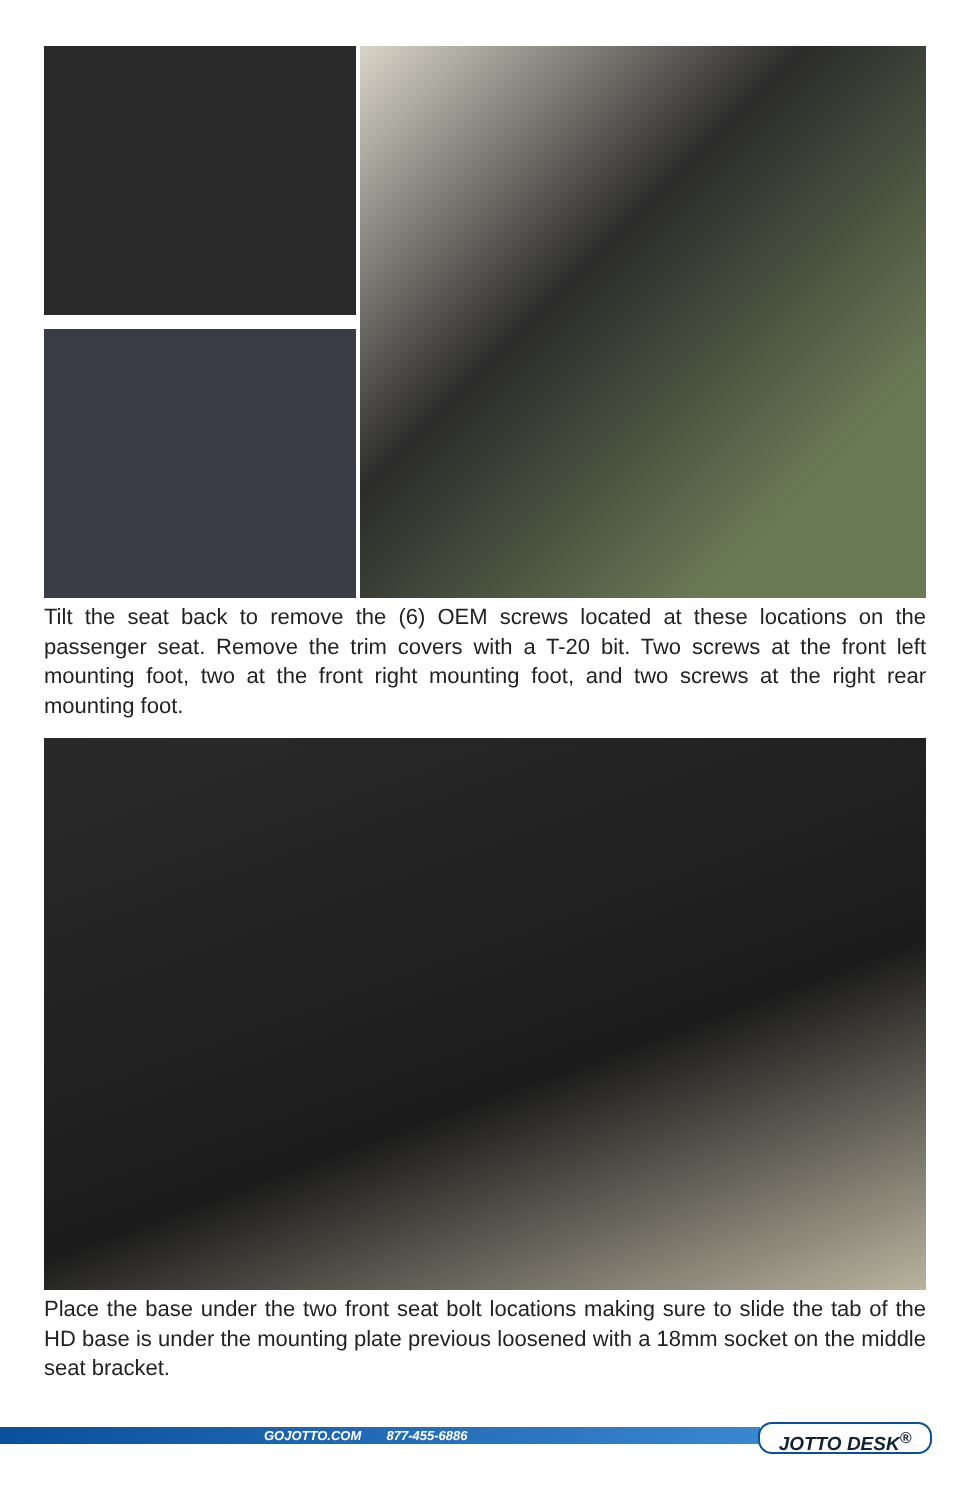Tilt the seat back to remove the (6) OEM screws located at these locations on the passenger seat. Remove the trim covers with a T-20 bit. Two screws at the front left mounting foot, two at the front right mounting foot, and two screws at the right rear mounting foot.
Place the base under the two front seat bolt locations making sure to slide the tab of the HD base is under the mounting plate previous loosened with a 18mm socket on the middle seat bracket.
GOJOTTO.COM 877-455-6886 JOTTO DESK<sup>®</sup>